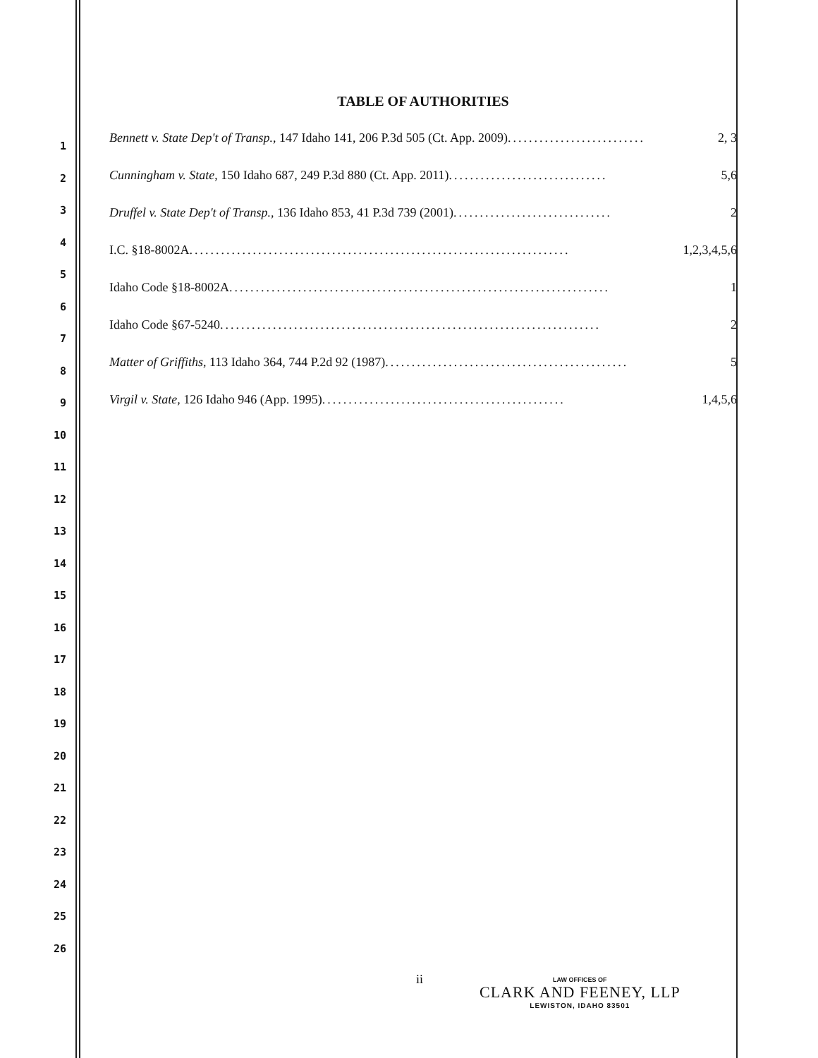1
2
3
4
5
6
7
8
9
10
11
12
13
14
15
16
17
18
19
20
21
22
23
24
25
26
TABLE OF AUTHORITIES
Bennett v. State Dep't of Transp., 147 Idaho 141, 206 P.3d 505 (Ct. App. 2009) .......................... 2, 3
Cunningham v. State, 150 Idaho 687, 249 P.3d 880 (Ct. App. 2011).............................. 5,6
Druffel v. State Dep't of Transp., 136 Idaho 853, 41 P.3d 739 (2001).............................. 2
I.C. §18-8002A........................................................................ 1,2,3,4,5,6
Idaho Code §18-8002A........................................................................ 1
Idaho Code §67-5240 ........................................................................ 2
Matter of Griffiths, 113 Idaho 364, 744 P.2d 92 (1987).............................................. 5
Virgil v. State, 126 Idaho 946 (App. 1995).............................................. 1,4,5,6
ii
LAW OFFICES OF
CLARK AND FEENEY, LLP
LEWISTON, IDAHO 83501